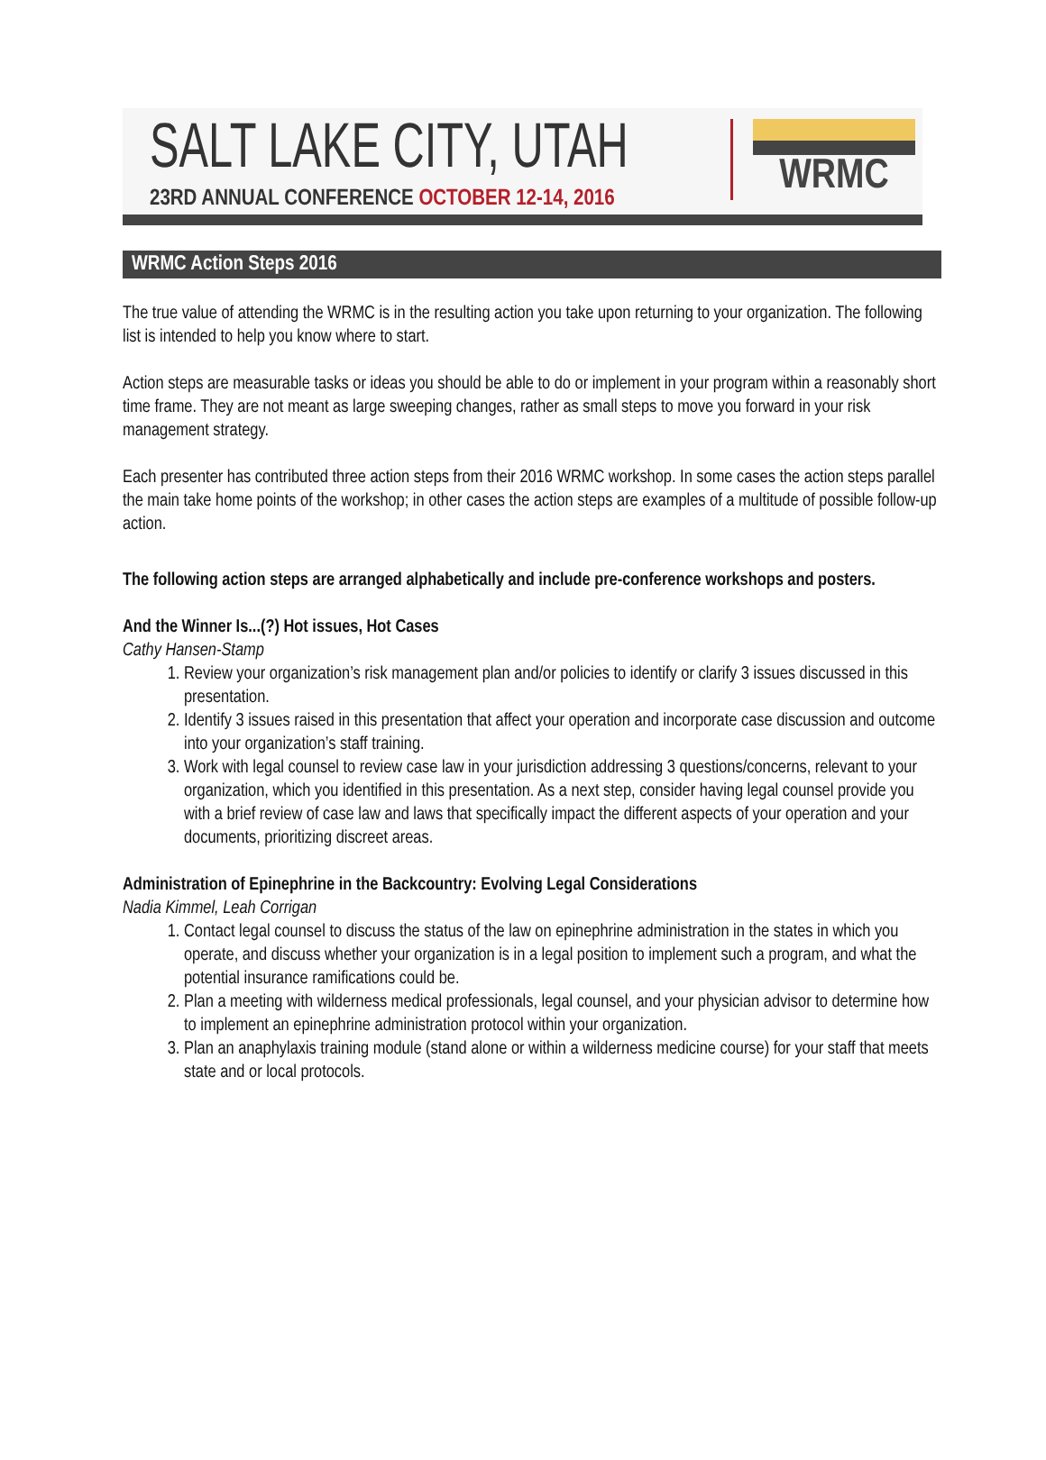SALT LAKE CITY, UTAH
23RD ANNUAL CONFERENCE OCTOBER 12-14, 2016
WRMC
WRMC Action Steps 2016
The true value of attending the WRMC is in the resulting action you take upon returning to your organization. The following list is intended to help you know where to start.
Action steps are measurable tasks or ideas you should be able to do or implement in your program within a reasonably short time frame. They are not meant as large sweeping changes, rather as small steps to move you forward in your risk management strategy.
Each presenter has contributed three action steps from their 2016 WRMC workshop. In some cases the action steps parallel the main take home points of the workshop; in other cases the action steps are examples of a multitude of possible follow-up action.
The following action steps are arranged alphabetically and include pre-conference workshops and posters.
And the Winner Is...(?) Hot issues, Hot Cases
Cathy Hansen-Stamp
1. Review your organization’s risk management plan and/or policies to identify or clarify 3 issues discussed in this presentation.
2. Identify 3 issues raised in this presentation that affect your operation and incorporate case discussion and outcome into your organization’s staff training.
3. Work with legal counsel to review case law in your jurisdiction addressing 3 questions/concerns, relevant to your organization, which you identified in this presentation. As a next step, consider having legal counsel provide you with a brief review of case law and laws that specifically impact the different aspects of your operation and your documents, prioritizing discreet areas.
Administration of Epinephrine in the Backcountry: Evolving Legal Considerations
Nadia Kimmel, Leah Corrigan
1. Contact legal counsel to discuss the status of the law on epinephrine administration in the states in which you operate, and discuss whether your organization is in a legal position to implement such a program, and what the potential insurance ramifications could be.
2. Plan a meeting with wilderness medical professionals, legal counsel, and your physician advisor to determine how to implement an epinephrine administration protocol within your organization.
3. Plan an anaphylaxis training module (stand alone or within a wilderness medicine course) for your staff that meets state and or local protocols.